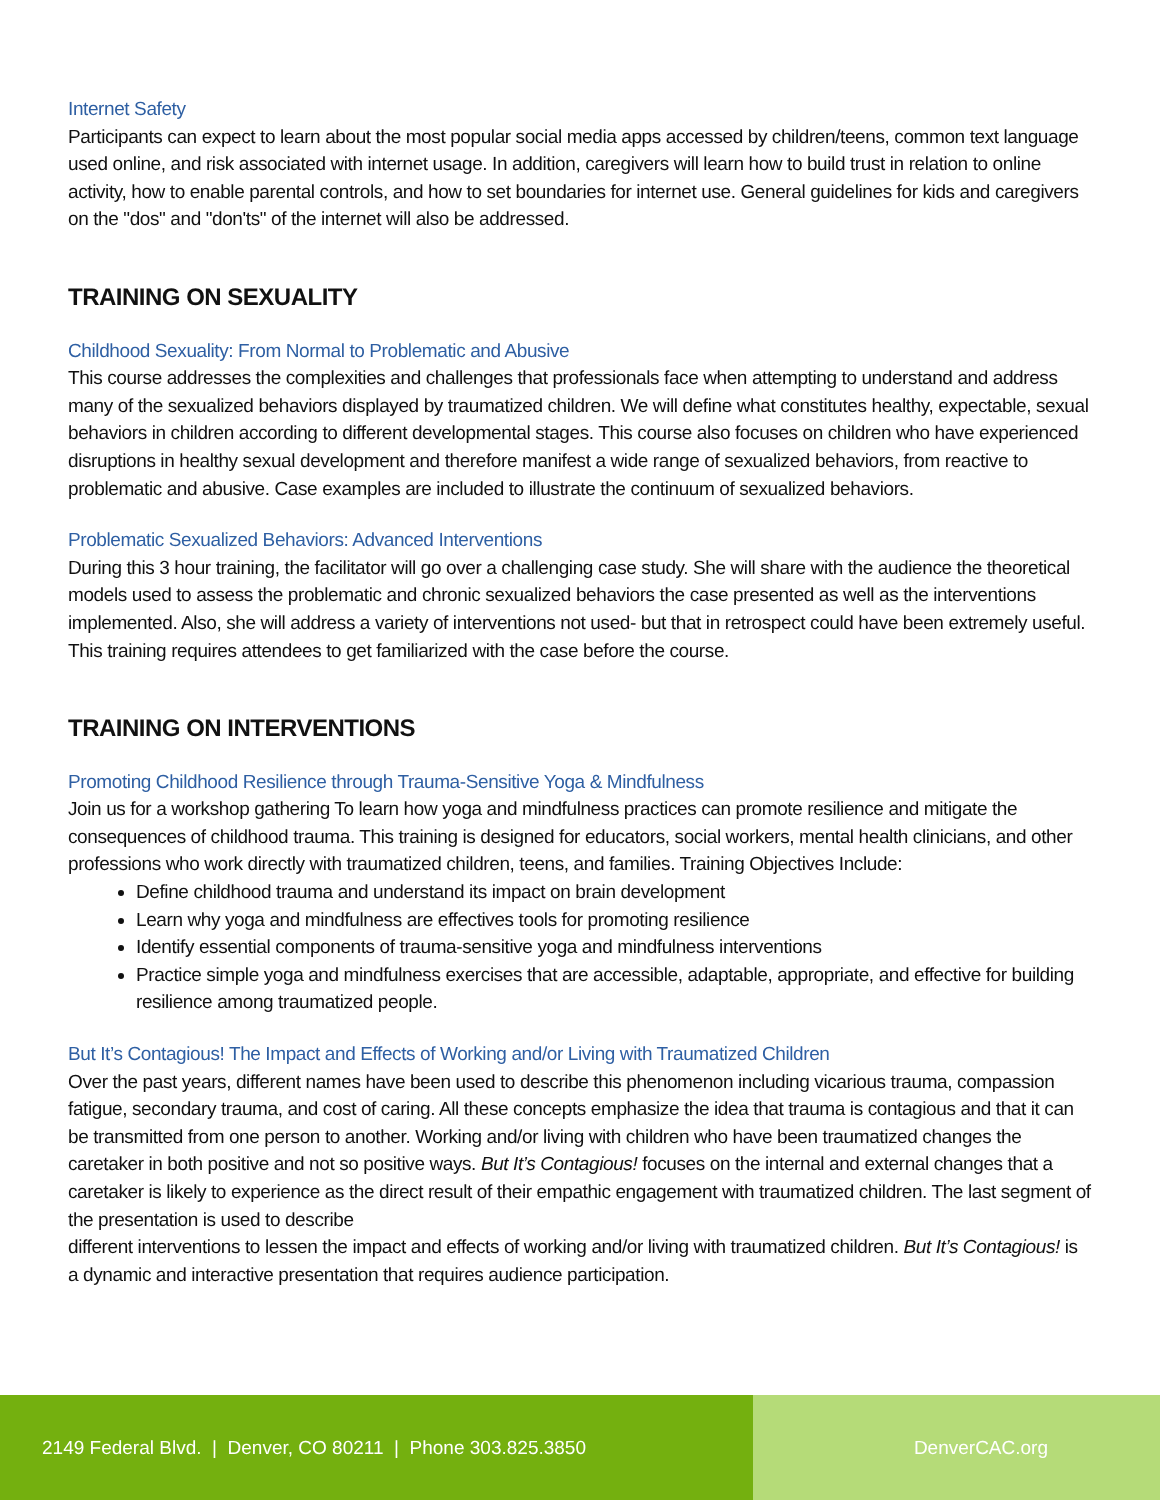Internet Safety
Participants can expect to learn about the most popular social media apps accessed by children/teens, common text language used online, and risk associated with internet usage. In addition, caregivers will learn how to build trust in relation to online activity, how to enable parental controls, and how to set boundaries for internet use. General guidelines for kids and caregivers on the "dos" and "don'ts" of the internet will also be addressed.
TRAINING ON SEXUALITY
Childhood Sexuality: From Normal to Problematic and Abusive
This course addresses the complexities and challenges that professionals face when attempting to understand and address many of the sexualized behaviors displayed by traumatized children. We will define what constitutes healthy, expectable, sexual behaviors in children according to different developmental stages. This course also focuses on children who have experienced disruptions in healthy sexual development and therefore manifest a wide range of sexualized behaviors, from reactive to problematic and abusive. Case examples are included to illustrate the continuum of sexualized behaviors.
Problematic Sexualized Behaviors: Advanced Interventions
During this 3 hour training, the facilitator will go over a challenging case study. She will share with the audience the theoretical models used to assess the problematic and chronic sexualized behaviors the case presented as well as the interventions implemented. Also, she will address a variety of interventions not used- but that in retrospect could have been extremely useful. This training requires attendees to get familiarized with the case before the course.
TRAINING ON INTERVENTIONS
Promoting Childhood Resilience through Trauma-Sensitive Yoga & Mindfulness
Join us for a workshop gathering To learn how yoga and mindfulness practices can promote resilience and mitigate the consequences of childhood trauma. This training is designed for educators, social workers, mental health clinicians, and other professions who work directly with traumatized children, teens, and families. Training Objectives Include:
Define childhood trauma and understand its impact on brain development
Learn why yoga and mindfulness are effectives tools for promoting resilience
Identify essential components of trauma-sensitive yoga and mindfulness interventions
Practice simple yoga and mindfulness exercises that are accessible, adaptable, appropriate, and effective for building resilience among traumatized people.
But It’s Contagious! The Impact and Effects of Working and/or Living with Traumatized Children
Over the past years, different names have been used to describe this phenomenon including vicarious trauma, compassion fatigue, secondary trauma, and cost of caring. All these concepts emphasize the idea that trauma is contagious and that it can be transmitted from one person to another. Working and/or living with children who have been traumatized changes the caretaker in both positive and not so positive ways. But It’s Contagious! focuses on the internal and external changes that a caretaker is likely to experience as the direct result of their empathic engagement with traumatized children. The last segment of the presentation is used to describe
different interventions to lessen the impact and effects of working and/or living with traumatized children. But It’s Contagious! is a dynamic and interactive presentation that requires audience participation.
2149 Federal Blvd. | Denver, CO 80211 | Phone 303.825.3850 DenverCAC.org